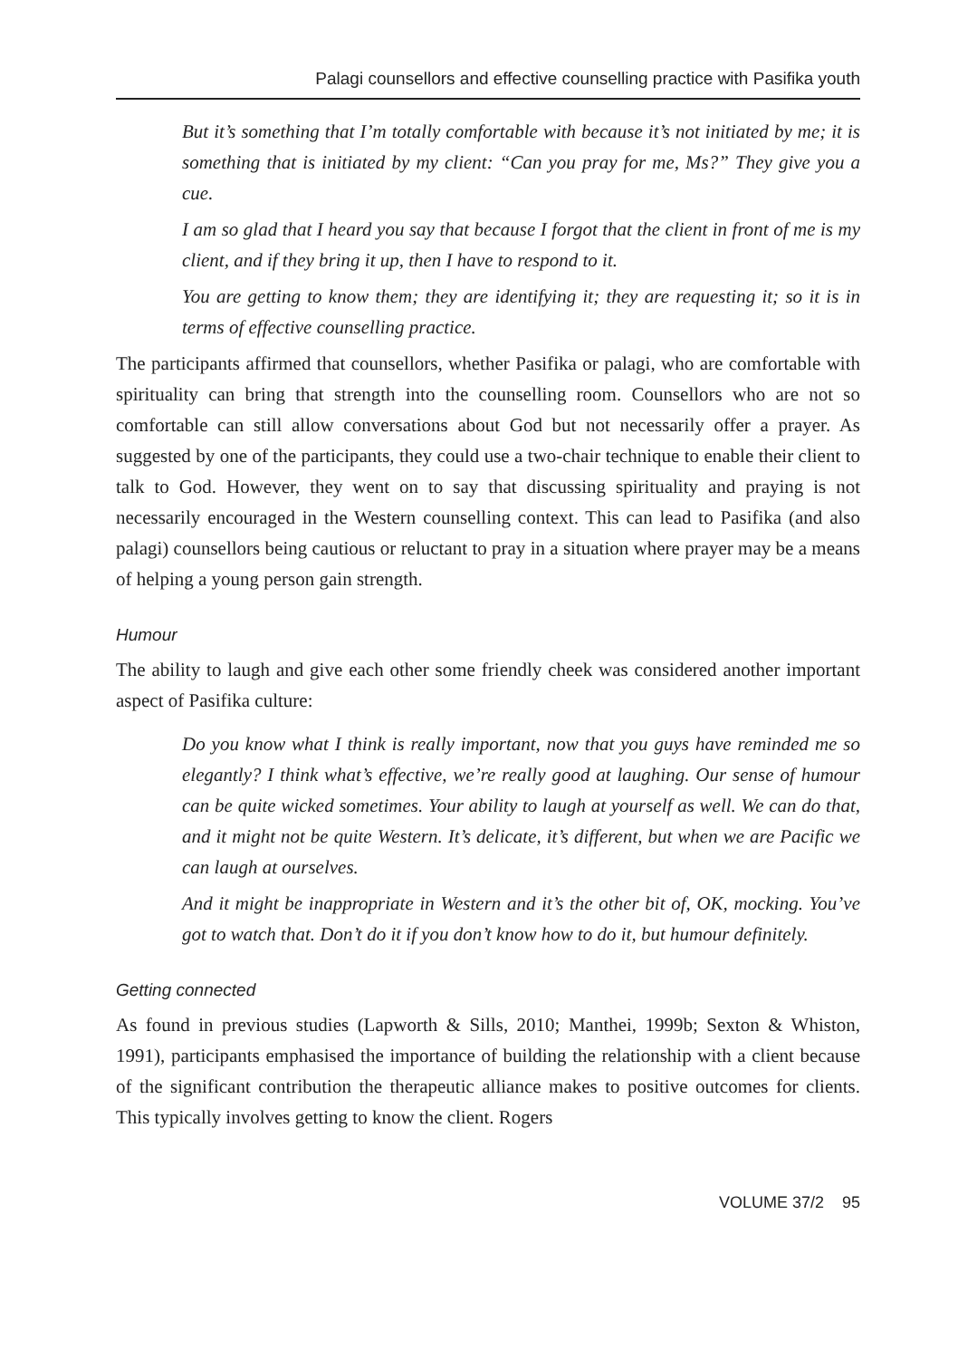Palagi counsellors and effective counselling practice with Pasifika youth
But it’s something that I’m totally comfortable with because it’s not initiated by me; it is something that is initiated by my client: “Can you pray for me, Ms?” They give you a cue.
I am so glad that I heard you say that because I forgot that the client in front of me is my client, and if they bring it up, then I have to respond to it.
You are getting to know them; they are identifying it; they are requesting it; so it is in terms of effective counselling practice.
The participants affirmed that counsellors, whether Pasifika or palagi, who are comfortable with spirituality can bring that strength into the counselling room. Counsellors who are not so comfortable can still allow conversations about God but not necessarily offer a prayer. As suggested by one of the participants, they could use a two-chair technique to enable their client to talk to God. However, they went on to say that discussing spirituality and praying is not necessarily encouraged in the Western counselling context. This can lead to Pasifika (and also palagi) counsellors being cautious or reluctant to pray in a situation where prayer may be a means of helping a young person gain strength.
Humour
The ability to laugh and give each other some friendly cheek was considered another important aspect of Pasifika culture:
Do you know what I think is really important, now that you guys have reminded me so elegantly? I think what’s effective, we’re really good at laughing. Our sense of humour can be quite wicked sometimes. Your ability to laugh at yourself as well. We can do that, and it might not be quite Western. It’s delicate, it’s different, but when we are Pacific we can laugh at ourselves.
And it might be inappropriate in Western and it’s the other bit of, OK, mocking. You’ve got to watch that. Don’t do it if you don’t know how to do it, but humour definitely.
Getting connected
As found in previous studies (Lapworth & Sills, 2010; Manthei, 1999b; Sexton & Whiston, 1991), participants emphasised the importance of building the relationship with a client because of the significant contribution the therapeutic alliance makes to positive outcomes for clients. This typically involves getting to know the client. Rogers
VOLUME 37/2 95